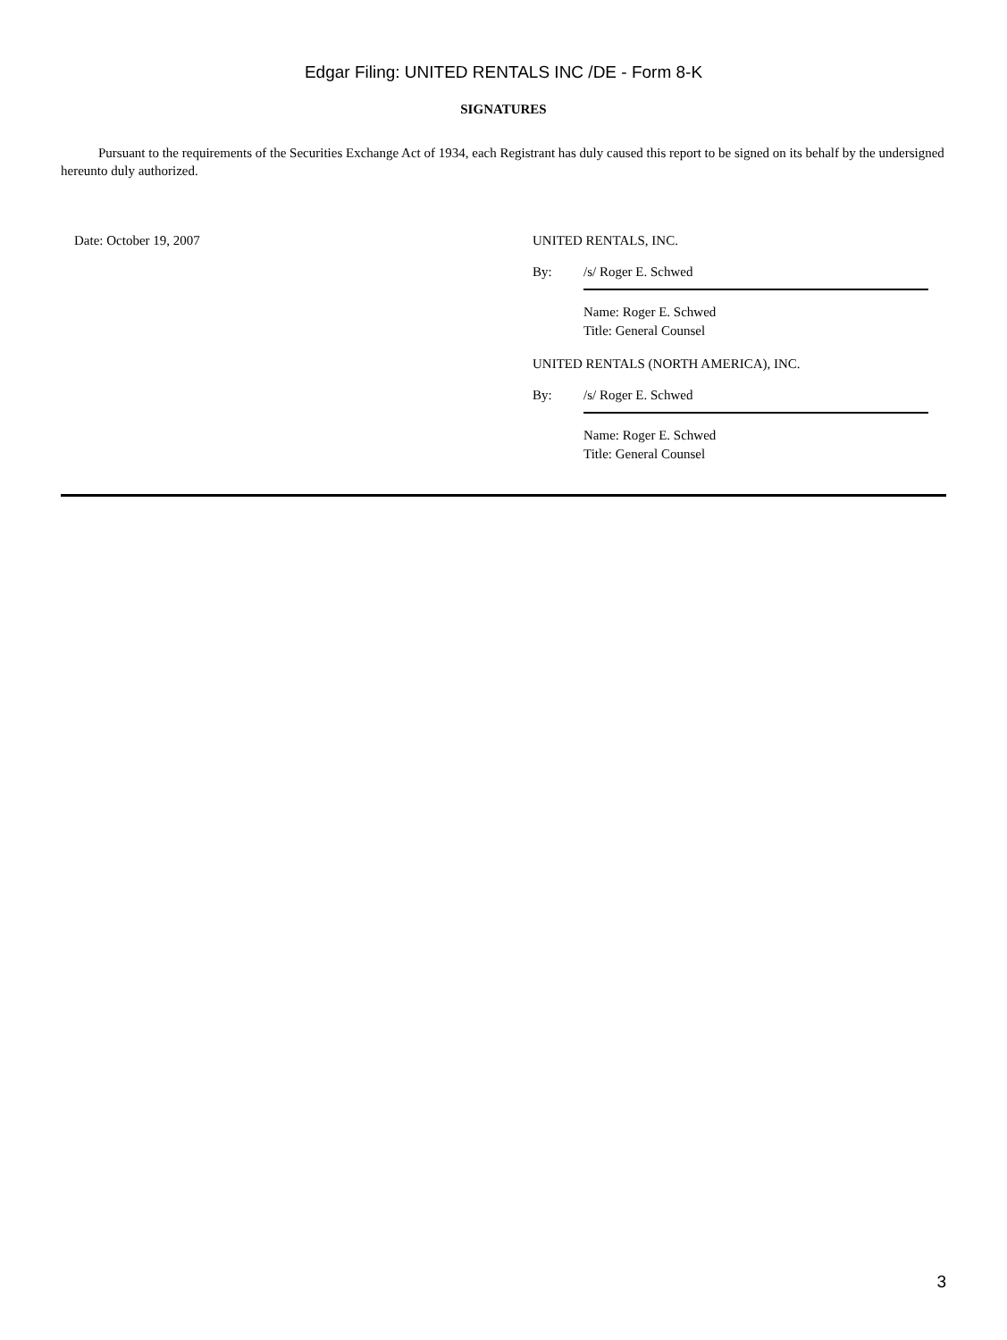Edgar Filing: UNITED RENTALS INC /DE - Form 8-K
SIGNATURES
Pursuant to the requirements of the Securities Exchange Act of 1934, each Registrant has duly caused this report to be signed on its behalf by the undersigned hereunto duly authorized.
Date: October 19, 2007 UNITED RENTALS, INC.
By: /s/ Roger E. Schwed
Name: Roger E. Schwed
Title: General Counsel
UNITED RENTALS (NORTH AMERICA), INC.
By: /s/ Roger E. Schwed
Name: Roger E. Schwed
Title: General Counsel
3